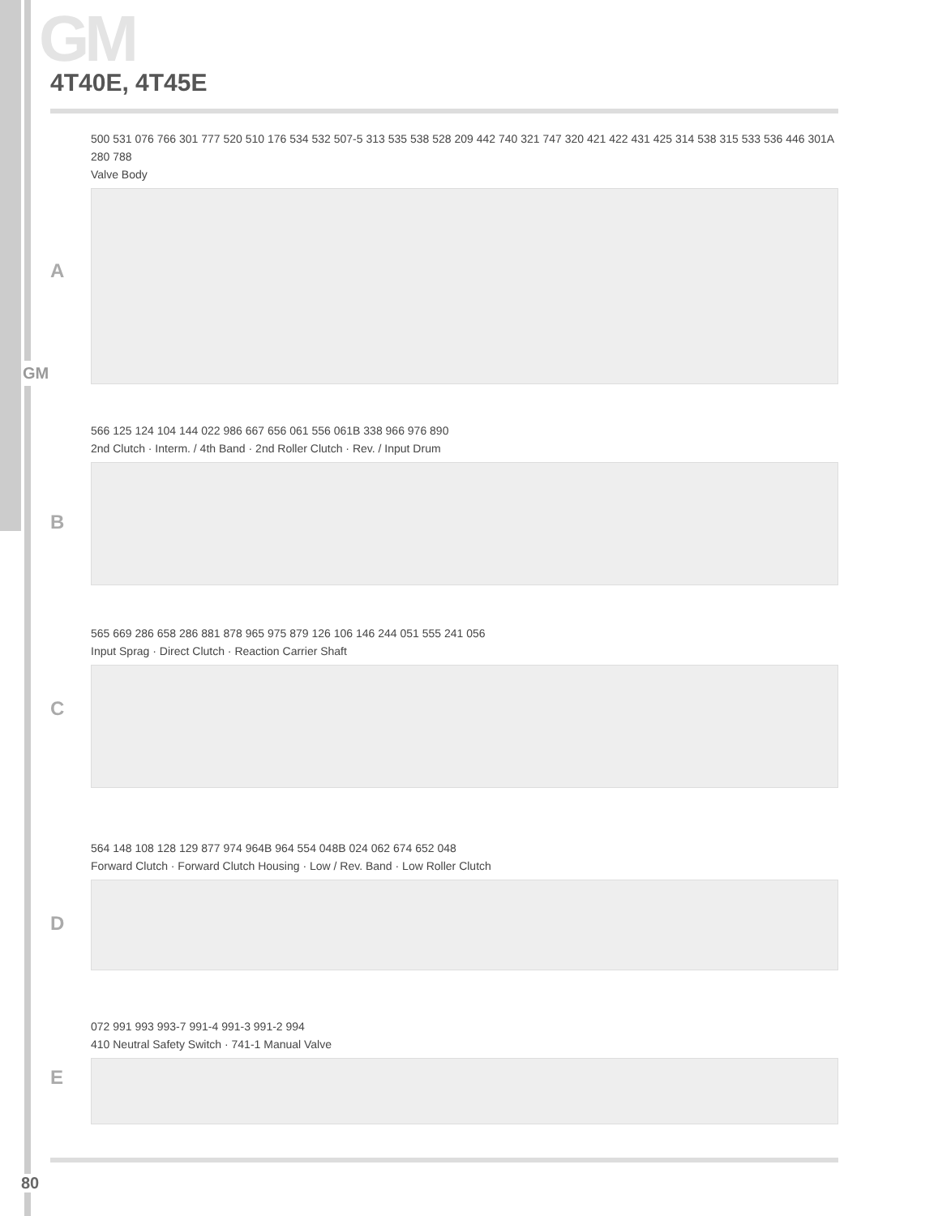GM
GM
4T40E, 4T45E
A
500 531 076 766 301 777 520 510 176 534 532 507-5 313 535 538 528 209 442 740 321 747 320 421 422 431 425 314 538 315 533 536 446 301A 280 788
Valve Body
B
566 125 124 104 144 022 986 667 656 061 556 061B 338 966 976 890
2nd Clutch · Interm. / 4th Band · 2nd Roller Clutch · Rev. / Input Drum
C
565 669 286 658 286 881 878 965 975 879 126 106 146 244 051 555 241 056
Input Sprag · Direct Clutch · Reaction Carrier Shaft
D
564 148 108 128 129 877 974 964B 964 554 048B 024 062 674 652 048
Forward Clutch · Forward Clutch Housing · Low / Rev. Band · Low Roller Clutch
E
072 991 993 993-7 991-4 991-3 991-2 994
410 Neutral Safety Switch · 741-1 Manual Valve
80